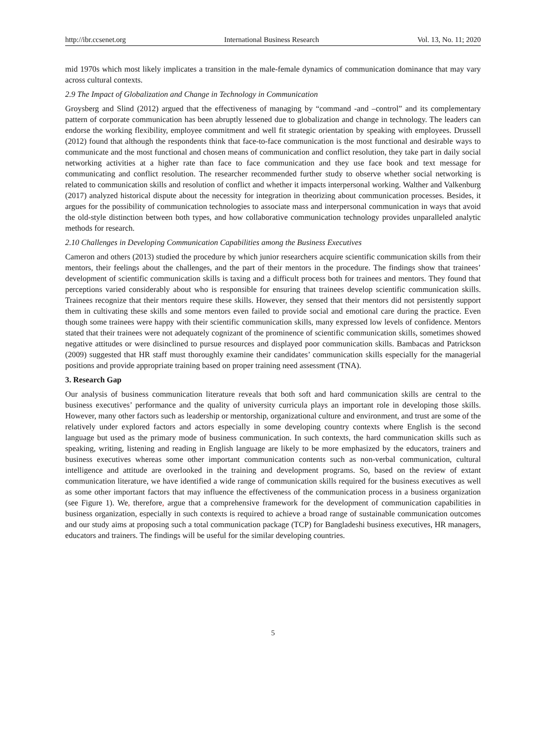http://ibr.ccsenet.org International Business Research Vol. 13, No. 11; 2020
mid 1970s which most likely implicates a transition in the male-female dynamics of communication dominance that may vary across cultural contexts.
2.9 The Impact of Globalization and Change in Technology in Communication
Groysberg and Slind (2012) argued that the effectiveness of managing by “command -and –control” and its complementary pattern of corporate communication has been abruptly lessened due to globalization and change in technology. The leaders can endorse the working flexibility, employee commitment and well fit strategic orientation by speaking with employees. Drussell (2012) found that although the respondents think that face-to-face communication is the most functional and desirable ways to communicate and the most functional and chosen means of communication and conflict resolution, they take part in daily social networking activities at a higher rate than face to face communication and they use face book and text message for communicating and conflict resolution. The researcher recommended further study to observe whether social networking is related to communication skills and resolution of conflict and whether it impacts interpersonal working. Walther and Valkenburg (2017) analyzed historical dispute about the necessity for integration in theorizing about communication processes. Besides, it argues for the possibility of communication technologies to associate mass and interpersonal communication in ways that avoid the old-style distinction between both types, and how collaborative communication technology provides unparalleled analytic methods for research.
2.10 Challenges in Developing Communication Capabilities among the Business Executives
Cameron and others (2013) studied the procedure by which junior researchers acquire scientific communication skills from their mentors, their feelings about the challenges, and the part of their mentors in the procedure. The findings show that trainees’ development of scientific communication skills is taxing and a difficult process both for trainees and mentors. They found that perceptions varied considerably about who is responsible for ensuring that trainees develop scientific communication skills. Trainees recognize that their mentors require these skills. However, they sensed that their mentors did not persistently support them in cultivating these skills and some mentors even failed to provide social and emotional care during the practice. Even though some trainees were happy with their scientific communication skills, many expressed low levels of confidence. Mentors stated that their trainees were not adequately cognizant of the prominence of scientific communication skills, sometimes showed negative attitudes or were disinclined to pursue resources and displayed poor communication skills. Bambacas and Patrickson (2009) suggested that HR staff must thoroughly examine their candidates’ communication skills especially for the managerial positions and provide appropriate training based on proper training need assessment (TNA).
3. Research Gap
Our analysis of business communication literature reveals that both soft and hard communication skills are central to the business executives’ performance and the quality of university curricula plays an important role in developing those skills. However, many other factors such as leadership or mentorship, organizational culture and environment, and trust are some of the relatively under explored factors and actors especially in some developing country contexts where English is the second language but used as the primary mode of business communication. In such contexts, the hard communication skills such as speaking, writing, listening and reading in English language are likely to be more emphasized by the educators, trainers and business executives whereas some other important communication contents such as non-verbal communication, cultural intelligence and attitude are overlooked in the training and development programs. So, based on the review of extant communication literature, we have identified a wide range of communication skills required for the business executives as well as some other important factors that may influence the effectiveness of the communication process in a business organization (see Figure 1). We, therefore, argue that a comprehensive framework for the development of communication capabilities in business organization, especially in such contexts is required to achieve a broad range of sustainable communication outcomes and our study aims at proposing such a total communication package (TCP) for Bangladeshi business executives, HR managers, educators and trainers. The findings will be useful for the similar developing countries.
5